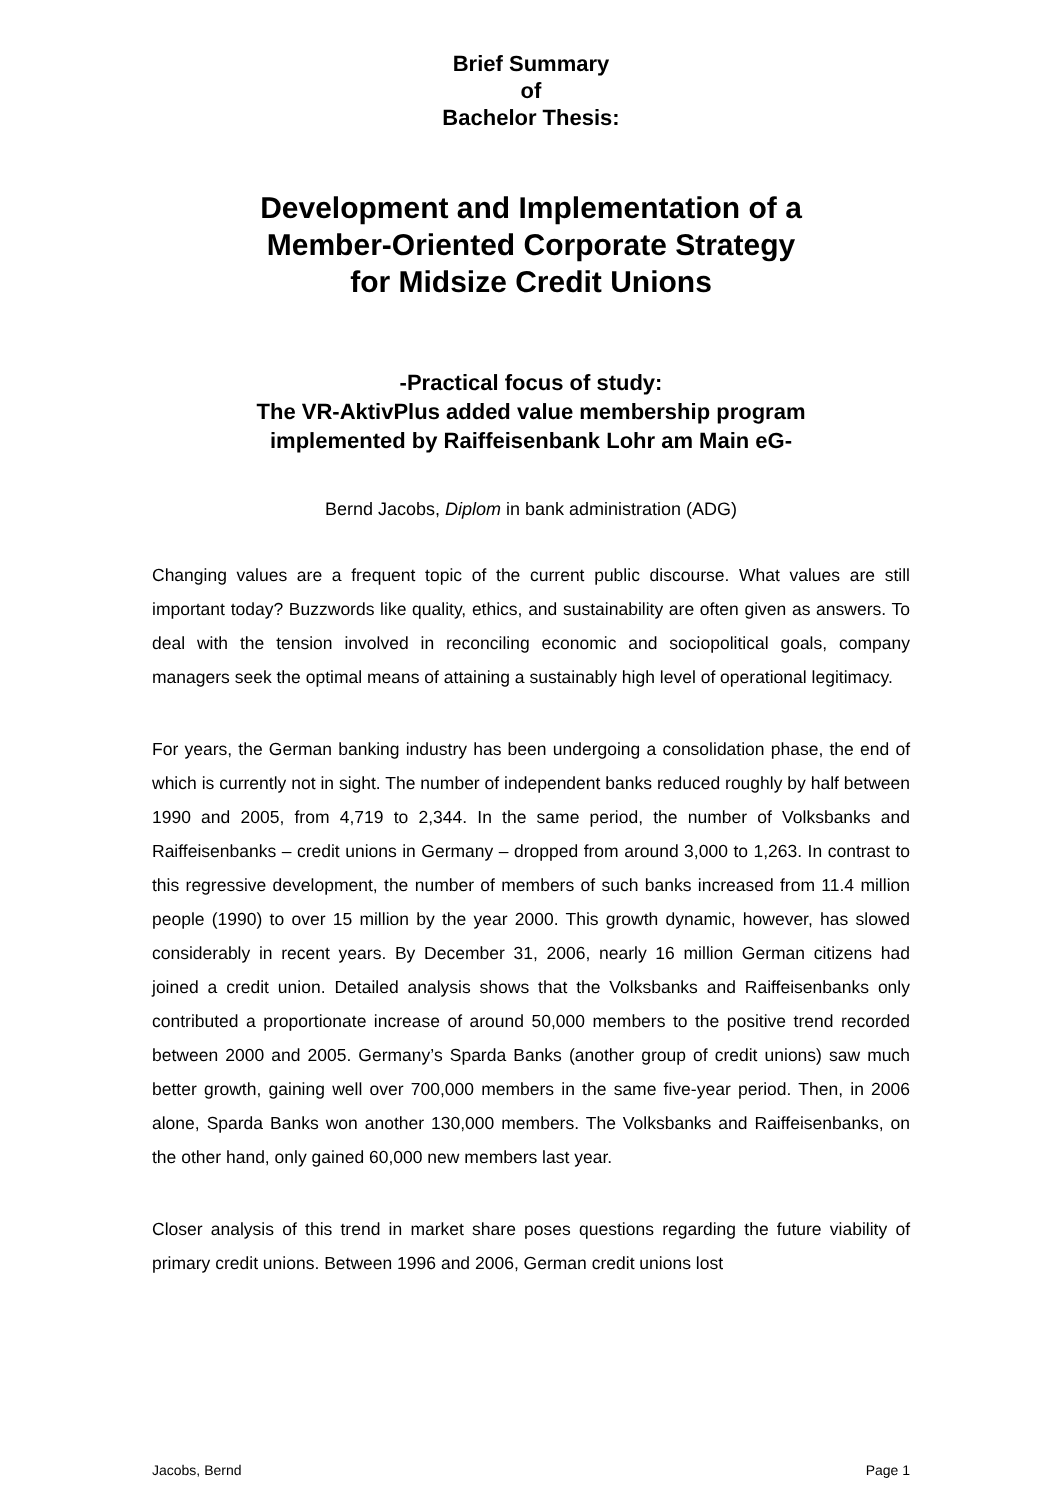Brief Summary
of
Bachelor Thesis:
Development and Implementation of a
Member-Oriented Corporate Strategy
for Midsize Credit Unions
-Practical focus of study:
The VR-AktivPlus added value membership program
implemented by Raiffeisenbank Lohr am Main eG-
Bernd Jacobs, Diplom in bank administration (ADG)
Changing values are a frequent topic of the current public discourse. What values are still important today? Buzzwords like quality, ethics, and sustainability are often given as answers. To deal with the tension involved in reconciling economic and sociopolitical goals, company managers seek the optimal means of attaining a sustainably high level of operational legitimacy.
For years, the German banking industry has been undergoing a consolidation phase, the end of which is currently not in sight. The number of independent banks reduced roughly by half between 1990 and 2005, from 4,719 to 2,344. In the same period, the number of Volksbanks and Raiffeisenbanks – credit unions in Germany – dropped from around 3,000 to 1,263. In contrast to this regressive development, the number of members of such banks increased from 11.4 million people (1990) to over 15 million by the year 2000. This growth dynamic, however, has slowed considerably in recent years. By December 31, 2006, nearly 16 million German citizens had joined a credit union. Detailed analysis shows that the Volksbanks and Raiffeisenbanks only contributed a proportionate increase of around 50,000 members to the positive trend recorded between 2000 and 2005. Germany’s Sparda Banks (another group of credit unions) saw much better growth, gaining well over 700,000 members in the same five-year period. Then, in 2006 alone, Sparda Banks won another 130,000 members. The Volksbanks and Raiffeisenbanks, on the other hand, only gained 60,000 new members last year.
Closer analysis of this trend in market share poses questions regarding the future viability of primary credit unions. Between 1996 and 2006, German credit unions lost
Jacobs, Bernd Page 1